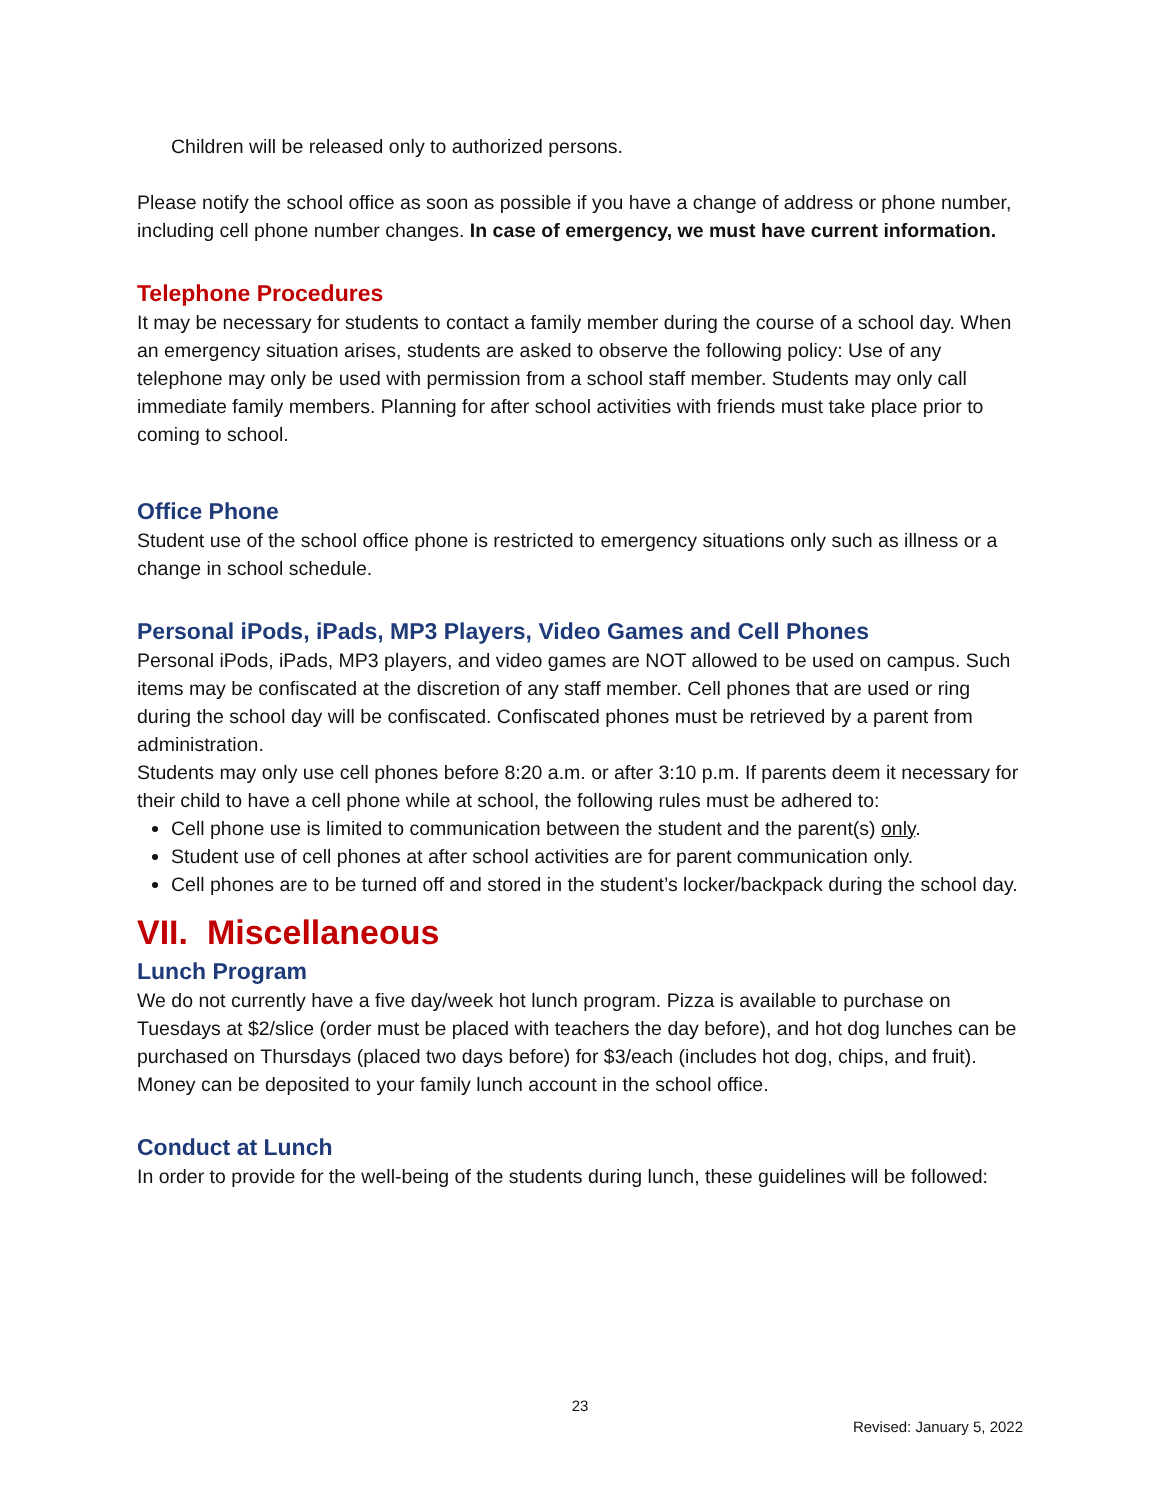Children will be released only to authorized persons.
Please notify the school office as soon as possible if you have a change of address or phone number, including cell phone number changes. In case of emergency, we must have current information.
Telephone Procedures
It may be necessary for students to contact a family member during the course of a school day. When an emergency situation arises, students are asked to observe the following policy: Use of any telephone may only be used with permission from a school staff member. Students may only call immediate family members. Planning for after school activities with friends must take place prior to coming to school.
Office Phone
Student use of the school office phone is restricted to emergency situations only such as illness or a change in school schedule.
Personal iPods, iPads, MP3 Players, Video Games and Cell Phones
Personal iPods, iPads, MP3 players, and video games are NOT allowed to be used on campus. Such items may be confiscated at the discretion of any staff member. Cell phones that are used or ring during the school day will be confiscated. Confiscated phones must be retrieved by a parent from administration.
Students may only use cell phones before 8:20 a.m. or after 3:10 p.m. If parents deem it necessary for their child to have a cell phone while at school, the following rules must be adhered to:
Cell phone use is limited to communication between the student and the parent(s) only.
Student use of cell phones at after school activities are for parent communication only.
Cell phones are to be turned off and stored in the student’s locker/backpack during the school day.
VII. Miscellaneous
Lunch Program
We do not currently have a five day/week hot lunch program. Pizza is available to purchase on Tuesdays at $2/slice (order must be placed with teachers the day before), and hot dog lunches can be purchased on Thursdays (placed two days before) for $3/each (includes hot dog, chips, and fruit). Money can be deposited to your family lunch account in the school office.
Conduct at Lunch
In order to provide for the well-being of the students during lunch, these guidelines will be followed:
23
Revised: January 5, 2022